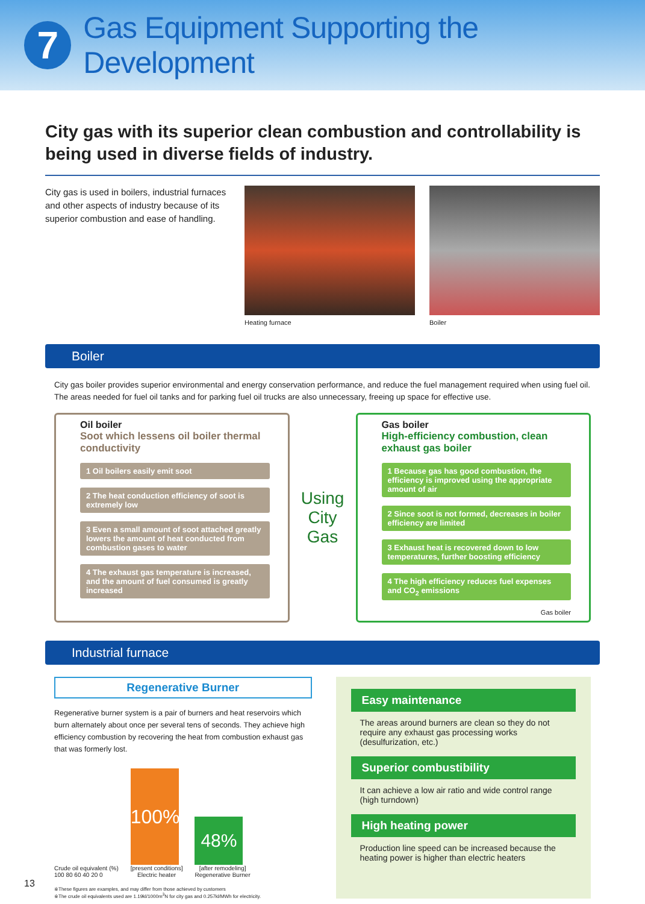7
Gas Equipment Supporting the Development
City gas with its superior clean combustion and controllability is being used in diverse fields of industry.
City gas is used in boilers, industrial furnaces and other aspects of industry because of its superior combustion and ease of handling.
Heating furnace Boiler
Boiler
City gas boiler provides superior environmental and energy conservation performance, and reduce the fuel management required when using fuel oil. The areas needed for fuel oil tanks and for parking fuel oil trucks are also unnecessary, freeing up space for effective use.
Oil boiler
Soot which lessens oil boiler thermal conductivity
1 Oil boilers easily emit soot
2 The heat conduction efficiency of soot is extremely low
3 Even a small amount of soot attached greatly lowers the amount of heat conducted from combustion gases to water
4 The exhaust gas temperature is increased, and the amount of fuel consumed is greatly increased
Using City Gas
Gas boiler
High-efficiency combustion, clean exhaust gas boiler
1 Because gas has good combustion, the efficiency is improved using the appropriate amount of air
2 Since soot is not formed, decreases in boiler efficiency are limited
3 Exhaust heat is recovered down to low temperatures, further boosting efficiency
4 The high efficiency reduces fuel expenses and CO<sub>2</sub> emissions
Gas boiler
Industrial furnace
Regenerative Burner
Regenerative burner system is a pair of burners and heat reservoirs which burn alternately about once per several tens of seconds. They achieve high efficiency combustion by recovering the heat from combustion exhaust gas that was formerly lost.
Crude oil equivalent (%)
100 80 60 40 20 0
100%
[present conditions]
Electric heater
48%
[after remodeling]
Regenerative Burner
※These figures are examples, and may differ from those achieved by customers
※The crude oil equivalents used are 1.19kl/1000m<sup>3</sup>N for city gas and 0.257kl/MWh for electricity.
Easy maintenance
The areas around burners are clean so they do not require any exhaust gas processing works (desulfurization, etc.)
Superior combustibility
It can achieve a low air ratio and wide control range (high turndown)
High heating power
Production line speed can be increased because the heating power is higher than electric heaters
13